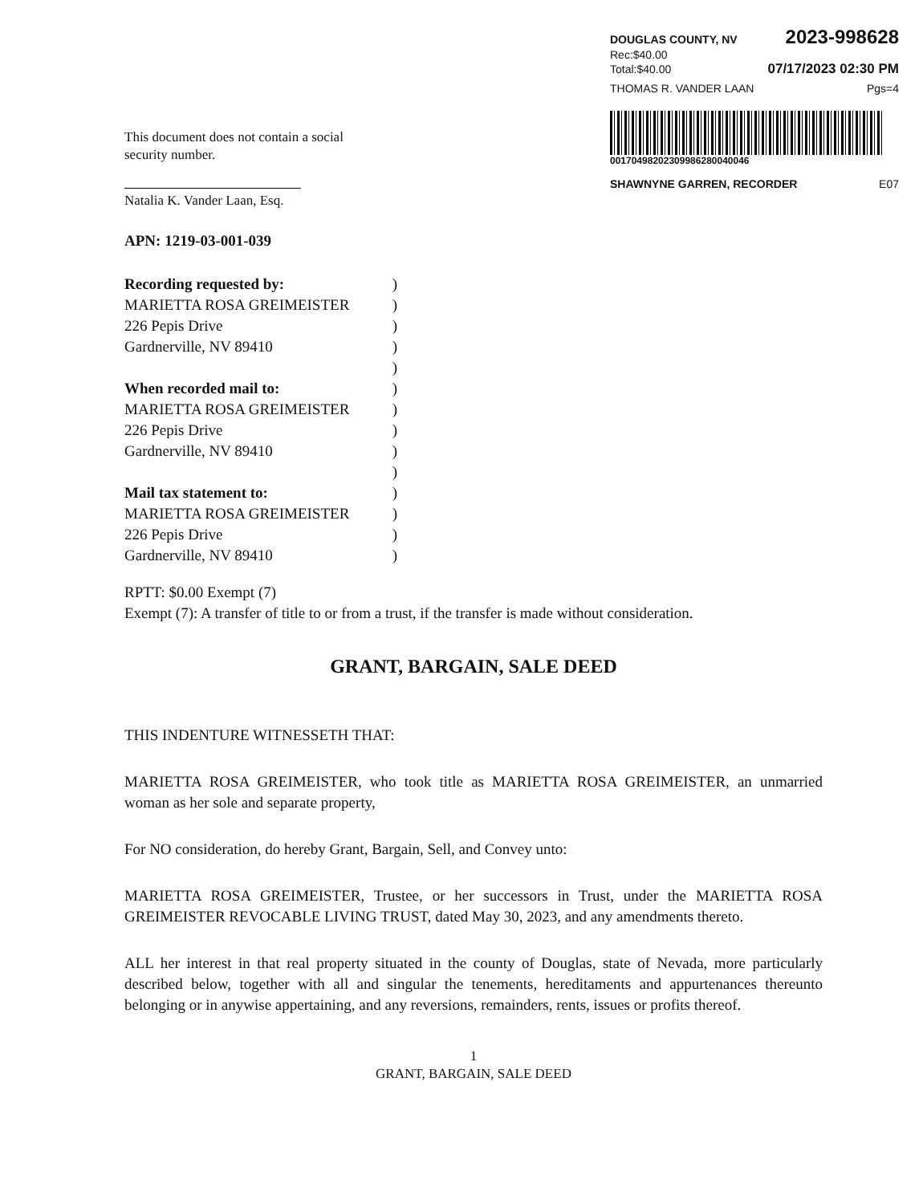DOUGLAS COUNTY, NV 2023-998628
Rec:$40.00
Total:$40.00 07/17/2023 02:30 PM
THOMAS R. VANDER LAAN Pgs=4
00170498202309986280040046
SHAWNYNE GARREN, RECORDER E07
This document does not contain a social
security number.
Natalia K. Vander Laan, Esq.
APN: 1219-03-001-039
Recording requested by:)
MARIETTA ROSA GREIMEISTER)
226 Pepis Drive)
Gardnerville, NV 89410)
)
When recorded mail to:)
MARIETTA ROSA GREIMEISTER)
226 Pepis Drive)
Gardnerville, NV 89410)
)
Mail tax statement to:)
MARIETTA ROSA GREIMEISTER)
226 Pepis Drive)
Gardnerville, NV 89410)
RPTT: $0.00 Exempt (7)
Exempt (7): A transfer of title to or from a trust, if the transfer is made without consideration.
GRANT, BARGAIN, SALE DEED
THIS INDENTURE WITNESSETH THAT:
MARIETTA ROSA GREIMEISTER, who took title as MARIETTA ROSA GREIMEISTER, an unmarried woman as her sole and separate property,
For NO consideration, do hereby Grant, Bargain, Sell, and Convey unto:
MARIETTA ROSA GREIMEISTER, Trustee, or her successors in Trust, under the MARIETTA ROSA GREIMEISTER REVOCABLE LIVING TRUST, dated May 30, 2023, and any amendments thereto.
ALL her interest in that real property situated in the county of Douglas, state of Nevada, more particularly described below, together with all and singular the tenements, hereditaments and appurtenances thereunto belonging or in anywise appertaining, and any reversions, remainders, rents, issues or profits thereof.
1
GRANT, BARGAIN, SALE DEED